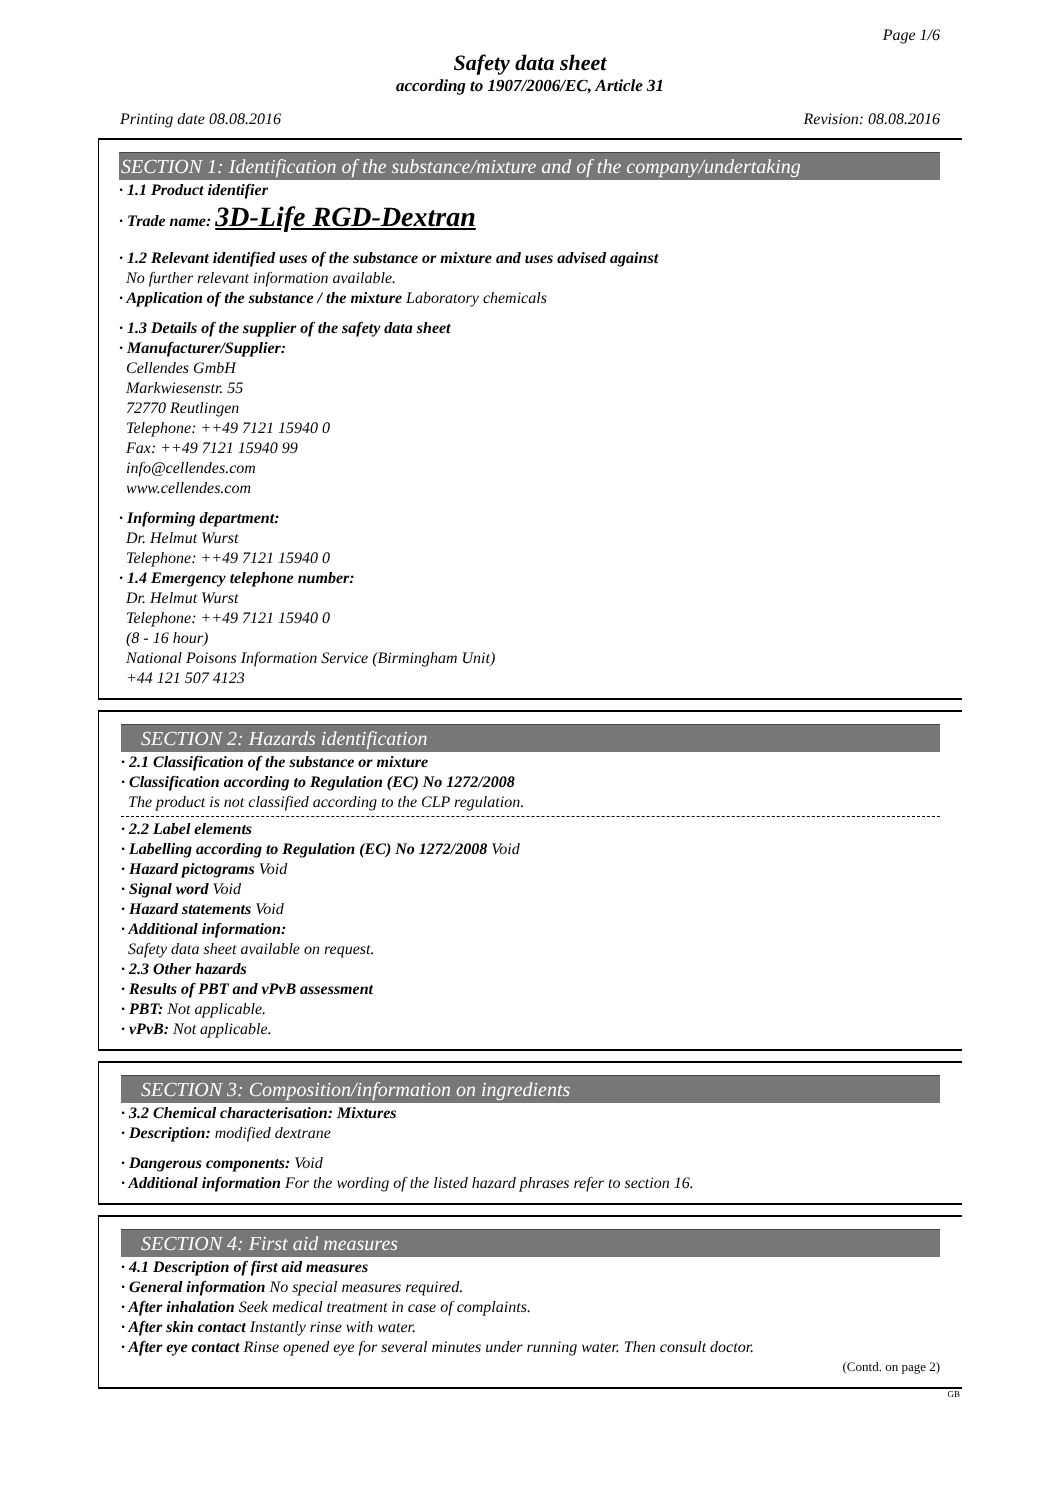Page 1/6
Safety data sheet
according to 1907/2006/EC, Article 31
Printing date 08.08.2016 Revision: 08.08.2016
SECTION 1: Identification of the substance/mixture and of the company/undertaking
· 1.1 Product identifier
· Trade name: 3D-Life RGD-Dextran
· 1.2 Relevant identified uses of the substance or mixture and uses advised against
No further relevant information available.
· Application of the substance / the mixture Laboratory chemicals
· 1.3 Details of the supplier of the safety data sheet
· Manufacturer/Supplier:
Cellendes GmbH
Markwiesenstr. 55
72770 Reutlingen
Telephone: ++49 7121 15940 0
Fax: ++49 7121 15940 99
info@cellendes.com
www.cellendes.com
· Informing department:
Dr. Helmut Wurst
Telephone: ++49 7121 15940 0
· 1.4 Emergency telephone number:
Dr. Helmut Wurst
Telephone: ++49 7121 15940 0
(8 - 16 hour)
National Poisons Information Service (Birmingham Unit)
+44 121 507 4123
SECTION 2: Hazards identification
· 2.1 Classification of the substance or mixture
· Classification according to Regulation (EC) No 1272/2008
The product is not classified according to the CLP regulation.
· 2.2 Label elements
· Labelling according to Regulation (EC) No 1272/2008 Void
· Hazard pictograms Void
· Signal word Void
· Hazard statements Void
· Additional information:
Safety data sheet available on request.
· 2.3 Other hazards
· Results of PBT and vPvB assessment
· PBT: Not applicable.
· vPvB: Not applicable.
SECTION 3: Composition/information on ingredients
· 3.2 Chemical characterisation: Mixtures
· Description: modified dextrane
· Dangerous components: Void
· Additional information For the wording of the listed hazard phrases refer to section 16.
SECTION 4: First aid measures
· 4.1 Description of first aid measures
· General information No special measures required.
· After inhalation Seek medical treatment in case of complaints.
· After skin contact Instantly rinse with water.
· After eye contact Rinse opened eye for several minutes under running water. Then consult doctor.
(Contd. on page 2)
GB